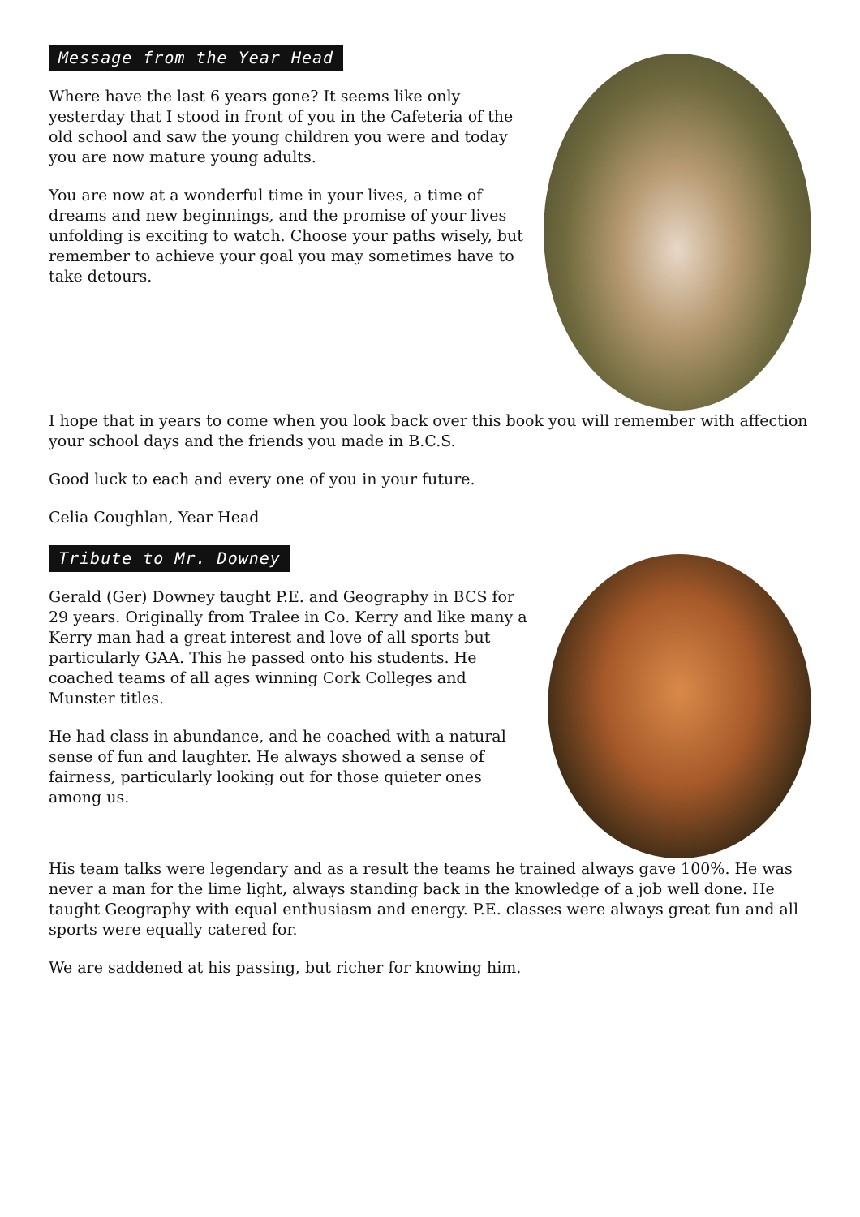Message from the Year Head
Where have the last 6 years gone? It seems like only yesterday that I stood in front of you in the Cafeteria of the old school and saw the young children you were and today you are now mature young adults.
You are now at a wonderful time in your lives, a time of dreams and new beginnings, and the promise of your lives unfolding is exciting to watch. Choose your paths wisely, but remember to achieve your goal you may sometimes have to take detours.
I hope that in years to come when you look back over this book you will remember with affection your school days and the friends you made in B.C.S.
Good luck to each and every one of you in your future.
Celia Coughlan, Year Head
Tribute to Mr. Downey
Gerald (Ger) Downey taught P.E. and Geography in BCS for 29 years. Originally from Tralee in Co. Kerry and like many a Kerry man had a great interest and love of all sports but particularly GAA. This he passed onto his students. He coached teams of all ages winning Cork Colleges and Munster titles.
He had class in abundance, and he coached with a natural sense of fun and laughter. He always showed a sense of fairness, particularly looking out for those quieter ones among us.
His team talks were legendary and as a result the teams he trained always gave 100%. He was never a man for the lime light, always standing back in the knowledge of a job well done. He taught Geography with equal enthusiasm and energy. P.E. classes were always great fun and all sports were equally catered for.
We are saddened at his passing, but richer for knowing him.